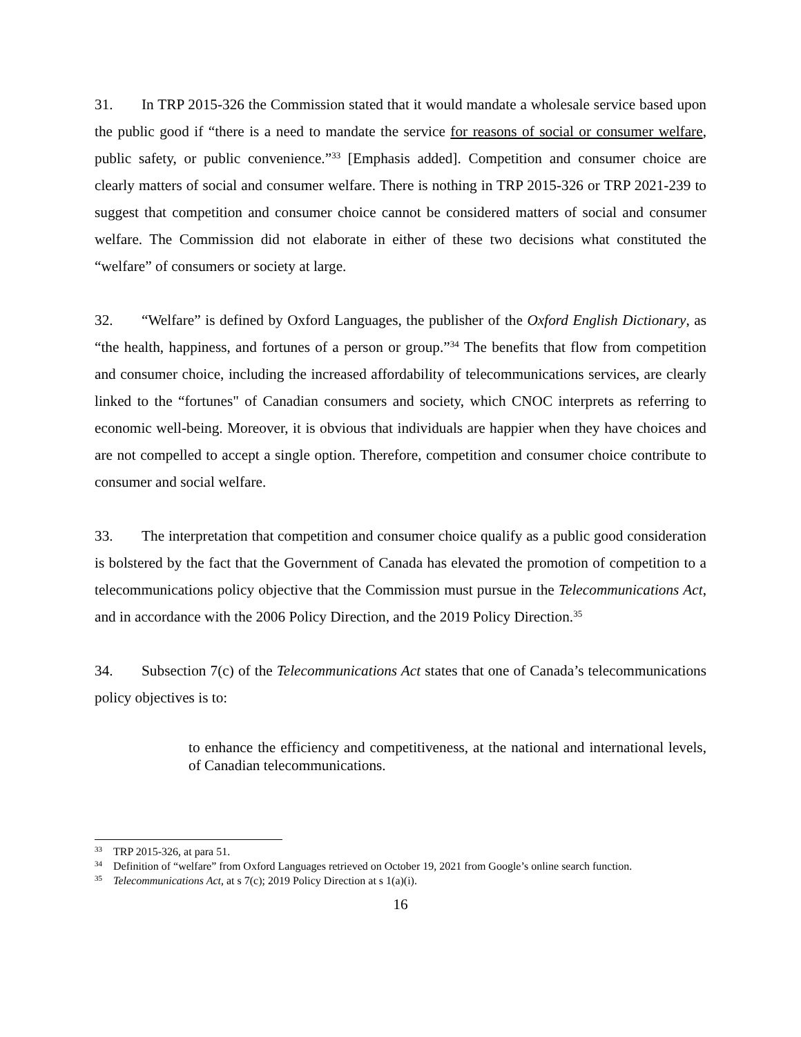31. In TRP 2015-326 the Commission stated that it would mandate a wholesale service based upon the public good if “there is a need to mandate the service for reasons of social or consumer welfare, public safety, or public convenience.”<sup>33</sup> [Emphasis added]. Competition and consumer choice are clearly matters of social and consumer welfare. There is nothing in TRP 2015-326 or TRP 2021-239 to suggest that competition and consumer choice cannot be considered matters of social and consumer welfare. The Commission did not elaborate in either of these two decisions what constituted the “welfare” of consumers or society at large.
32. “Welfare” is defined by Oxford Languages, the publisher of the Oxford English Dictionary, as “the health, happiness, and fortunes of a person or group.”<sup>34</sup> The benefits that flow from competition and consumer choice, including the increased affordability of telecommunications services, are clearly linked to the “fortunes" of Canadian consumers and society, which CNOC interprets as referring to economic well-being. Moreover, it is obvious that individuals are happier when they have choices and are not compelled to accept a single option. Therefore, competition and consumer choice contribute to consumer and social welfare.
33. The interpretation that competition and consumer choice qualify as a public good consideration is bolstered by the fact that the Government of Canada has elevated the promotion of competition to a telecommunications policy objective that the Commission must pursue in the Telecommunications Act, and in accordance with the 2006 Policy Direction, and the 2019 Policy Direction.<sup>35</sup>
34. Subsection 7(c) of the Telecommunications Act states that one of Canada’s telecommunications policy objectives is to:
to enhance the efficiency and competitiveness, at the national and international levels, of Canadian telecommunications.
<sup>33</sup> TRP 2015-326, at para 51.
<sup>34</sup> Definition of “welfare” from Oxford Languages retrieved on October 19, 2021 from Google’s online search function.
<sup>35</sup> Telecommunications Act, at s 7(c); 2019 Policy Direction at s 1(a)(i).
16